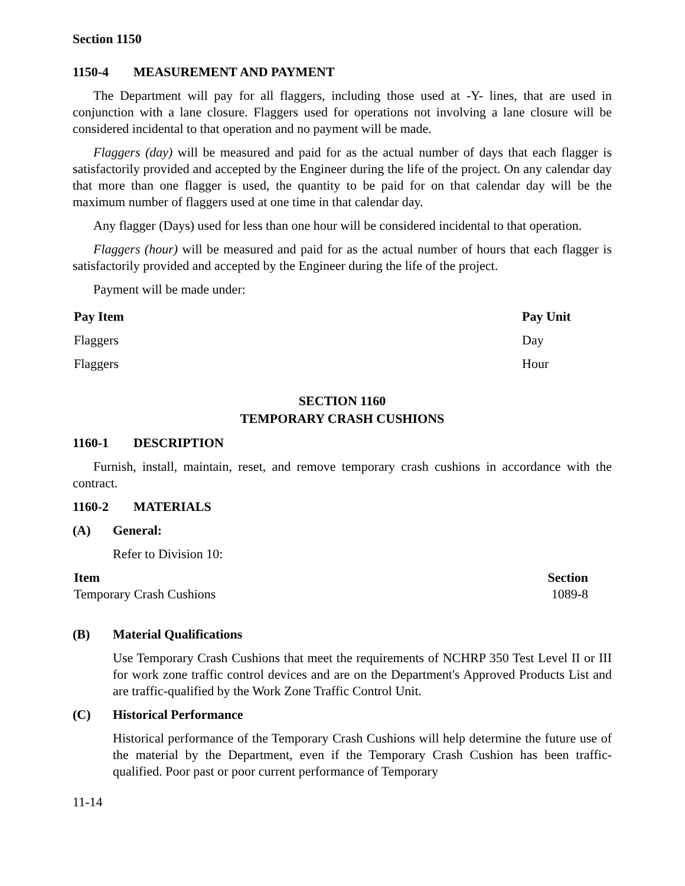Section 1150
1150-4 MEASUREMENT AND PAYMENT
The Department will pay for all flaggers, including those used at -Y- lines, that are used in conjunction with a lane closure. Flaggers used for operations not involving a lane closure will be considered incidental to that operation and no payment will be made.
Flaggers (day) will be measured and paid for as the actual number of days that each flagger is satisfactorily provided and accepted by the Engineer during the life of the project. On any calendar day that more than one flagger is used, the quantity to be paid for on that calendar day will be the maximum number of flaggers used at one time in that calendar day.
Any flagger (Days) used for less than one hour will be considered incidental to that operation.
Flaggers (hour) will be measured and paid for as the actual number of hours that each flagger is satisfactorily provided and accepted by the Engineer during the life of the project.
Payment will be made under:
| Pay Item | Pay Unit |
| --- | --- |
| Flaggers | Day |
| Flaggers | Hour |
SECTION 1160
TEMPORARY CRASH CUSHIONS
1160-1 DESCRIPTION
Furnish, install, maintain, reset, and remove temporary crash cushions in accordance with the contract.
1160-2 MATERIALS
(A) General:
Refer to Division 10:
| Item | Section |
| --- | --- |
| Temporary Crash Cushions | 1089-8 |
(B) Material Qualifications
Use Temporary Crash Cushions that meet the requirements of NCHRP 350 Test Level II or III for work zone traffic control devices and are on the Department's Approved Products List and are traffic-qualified by the Work Zone Traffic Control Unit.
(C) Historical Performance
Historical performance of the Temporary Crash Cushions will help determine the future use of the material by the Department, even if the Temporary Crash Cushion has been traffic-qualified. Poor past or poor current performance of Temporary
11-14